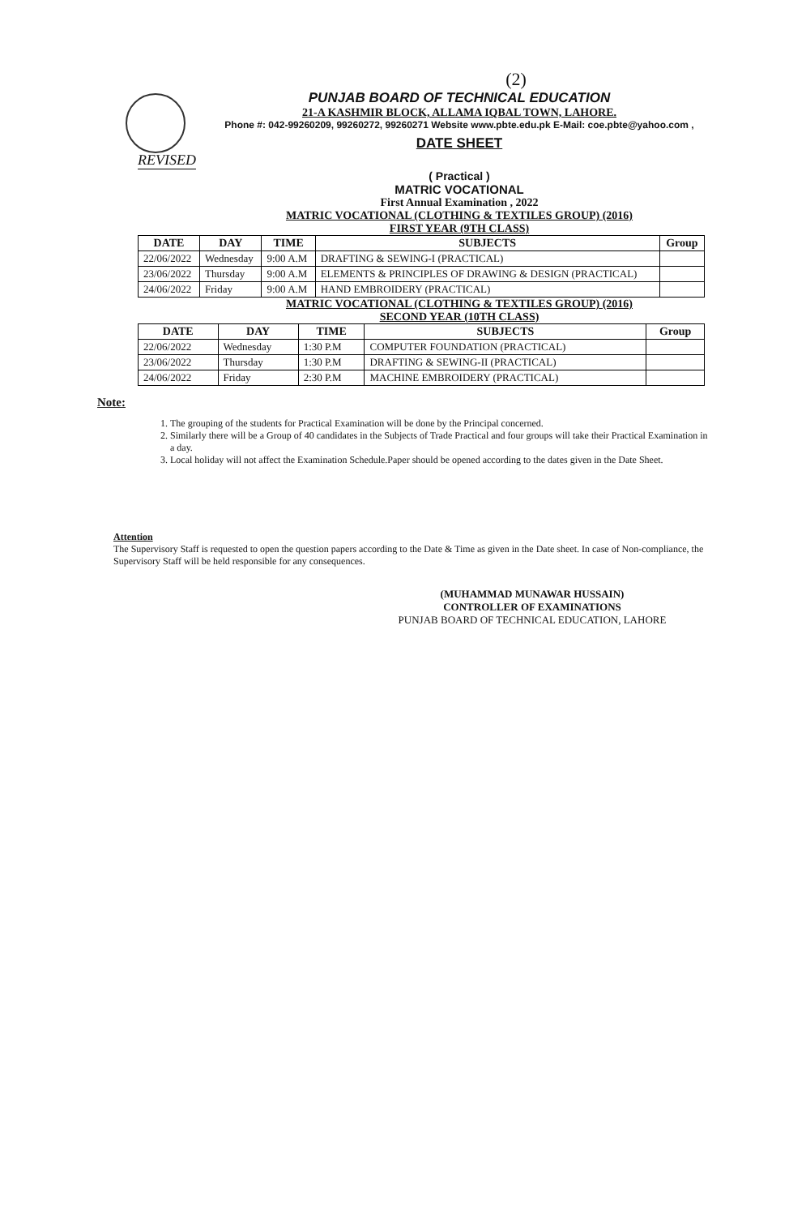(2)
PUNJAB BOARD OF TECHNICAL EDUCATION
21-A KASHMIR BLOCK, ALLAMA IQBAL TOWN, LAHORE.
Phone #: 042-99260209, 99260272, 99260271 Website www.pbte.edu.pk E-Mail: coe.pbte@yahoo.com ,
DATE SHEET
REVISED
( Practical )
MATRIC VOCATIONAL
First Annual Examination , 2022
MATRIC VOCATIONAL (CLOTHING & TEXTILES GROUP) (2016)
FIRST YEAR (9TH CLASS)
| DATE | DAY | TIME | SUBJECTS | Group |
| --- | --- | --- | --- | --- |
| 22/06/2022 | Wednesday | 9:00 A.M | DRAFTING & SEWING-I (PRACTICAL) | |
| 23/06/2022 | Thursday | 9:00 A.M | ELEMENTS & PRINCIPLES OF DRAWING & DESIGN (PRACTICAL) | |
| 24/06/2022 | Friday | 9:00 A.M | HAND EMBROIDERY (PRACTICAL) | |
MATRIC VOCATIONAL (CLOTHING & TEXTILES GROUP) (2016)
SECOND YEAR (10TH CLASS)
| DATE | DAY | TIME | SUBJECTS | Group |
| --- | --- | --- | --- | --- |
| 22/06/2022 | Wednesday | 1:30 P.M | COMPUTER FOUNDATION (PRACTICAL) | |
| 23/06/2022 | Thursday | 1:30 P.M | DRAFTING & SEWING-II (PRACTICAL) | |
| 24/06/2022 | Friday | 2:30 P.M | MACHINE EMBROIDERY (PRACTICAL) | |
Note:
1. The grouping of the students for Practical Examination will be done by the Principal concerned.
2. Similarly there will be a Group of 40 candidates in the Subjects of Trade Practical and four groups will take their Practical Examination in a day.
3. Local holiday will not affect the Examination Schedule.Paper should be opened according to the dates given in the Date Sheet.
Attention
The Supervisory Staff is requested to open the question papers according to the Date & Time as given in the Date sheet. In case of Non-compliance, the Supervisory Staff will be held responsible for any consequences.
(MUHAMMAD MUNAWAR HUSSAIN)
CONTROLLER OF EXAMINATIONS
PUNJAB BOARD OF TECHNICAL EDUCATION, LAHORE